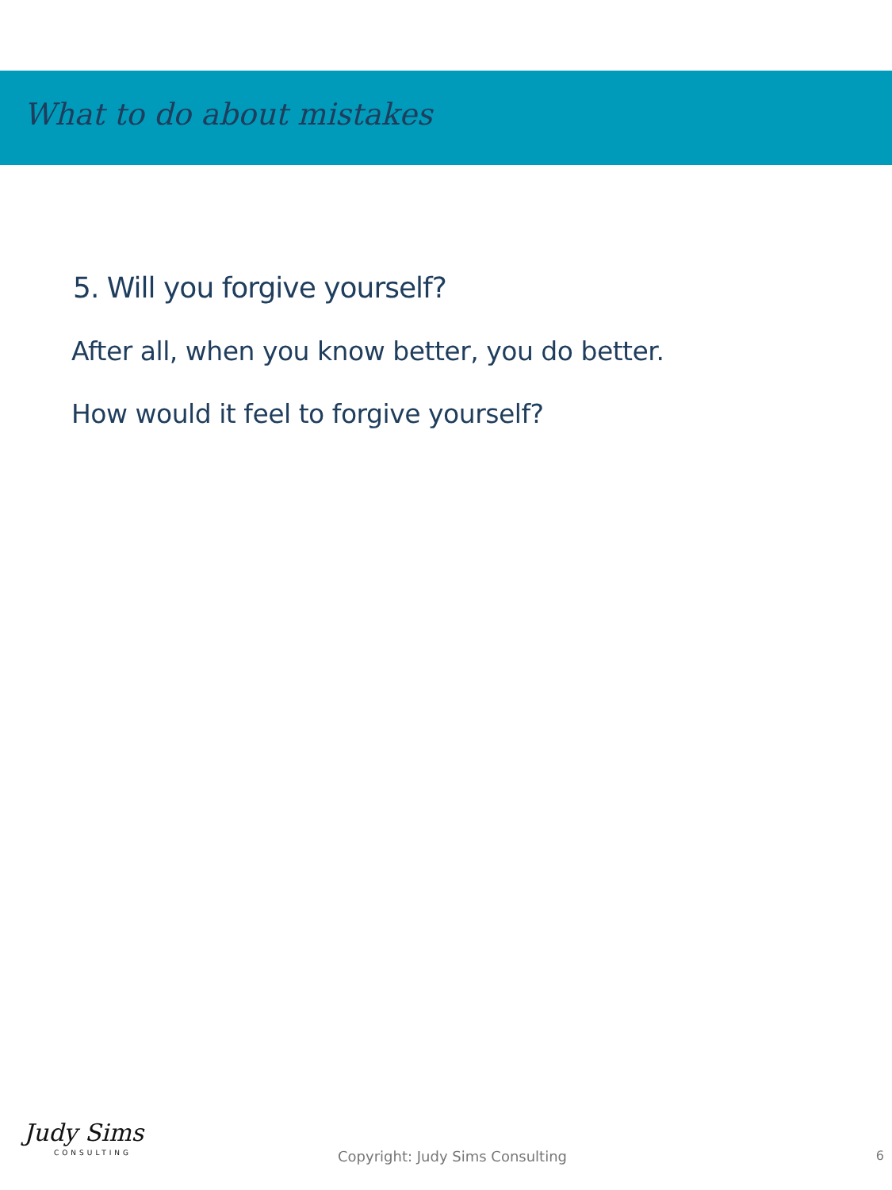What to do about mistakes
5. Will you forgive yourself?
After all, when you know better, you do better.
How would it feel to forgive yourself?
Judy Sims
CONSULTING
Copyright: Judy Sims Consulting
6